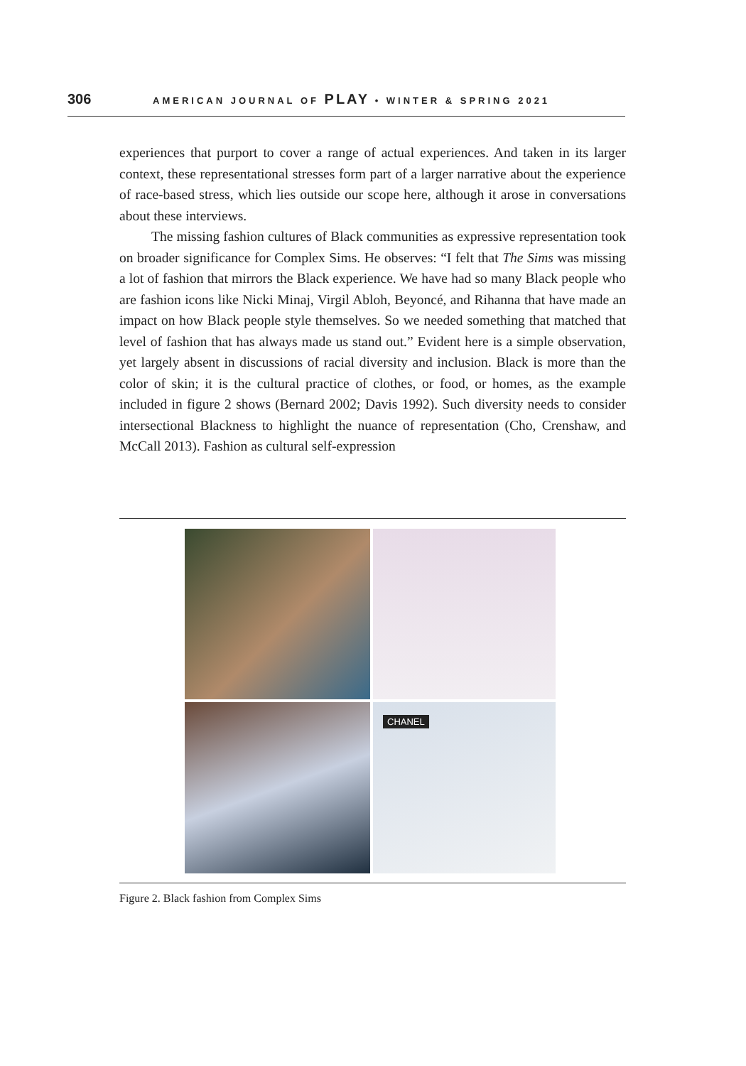306 AMERICAN JOURNAL OF PLAY • WINTER & SPRING 2021
experiences that purport to cover a range of actual experiences. And taken in its larger context, these representational stresses form part of a larger narrative about the experience of race-based stress, which lies outside our scope here, although it arose in conversations about these interviews.
The missing fashion cultures of Black communities as expressive representation took on broader significance for Complex Sims. He observes: “I felt that The Sims was missing a lot of fashion that mirrors the Black experience. We have had so many Black people who are fashion icons like Nicki Minaj, Virgil Abloh, Beyoncé, and Rihanna that have made an impact on how Black people style themselves. So we needed something that matched that level of fashion that has always made us stand out.” Evident here is a simple observation, yet largely absent in discussions of racial diversity and inclusion. Black is more than the color of skin; it is the cultural practice of clothes, or food, or homes, as the example included in figure 2 shows (Bernard 2002; Davis 1992). Such diversity needs to consider intersectional Blackness to highlight the nuance of representation (Cho, Crenshaw, and McCall 2013). Fashion as cultural self-expression
CHANEL
Figure 2. Black fashion from Complex Sims